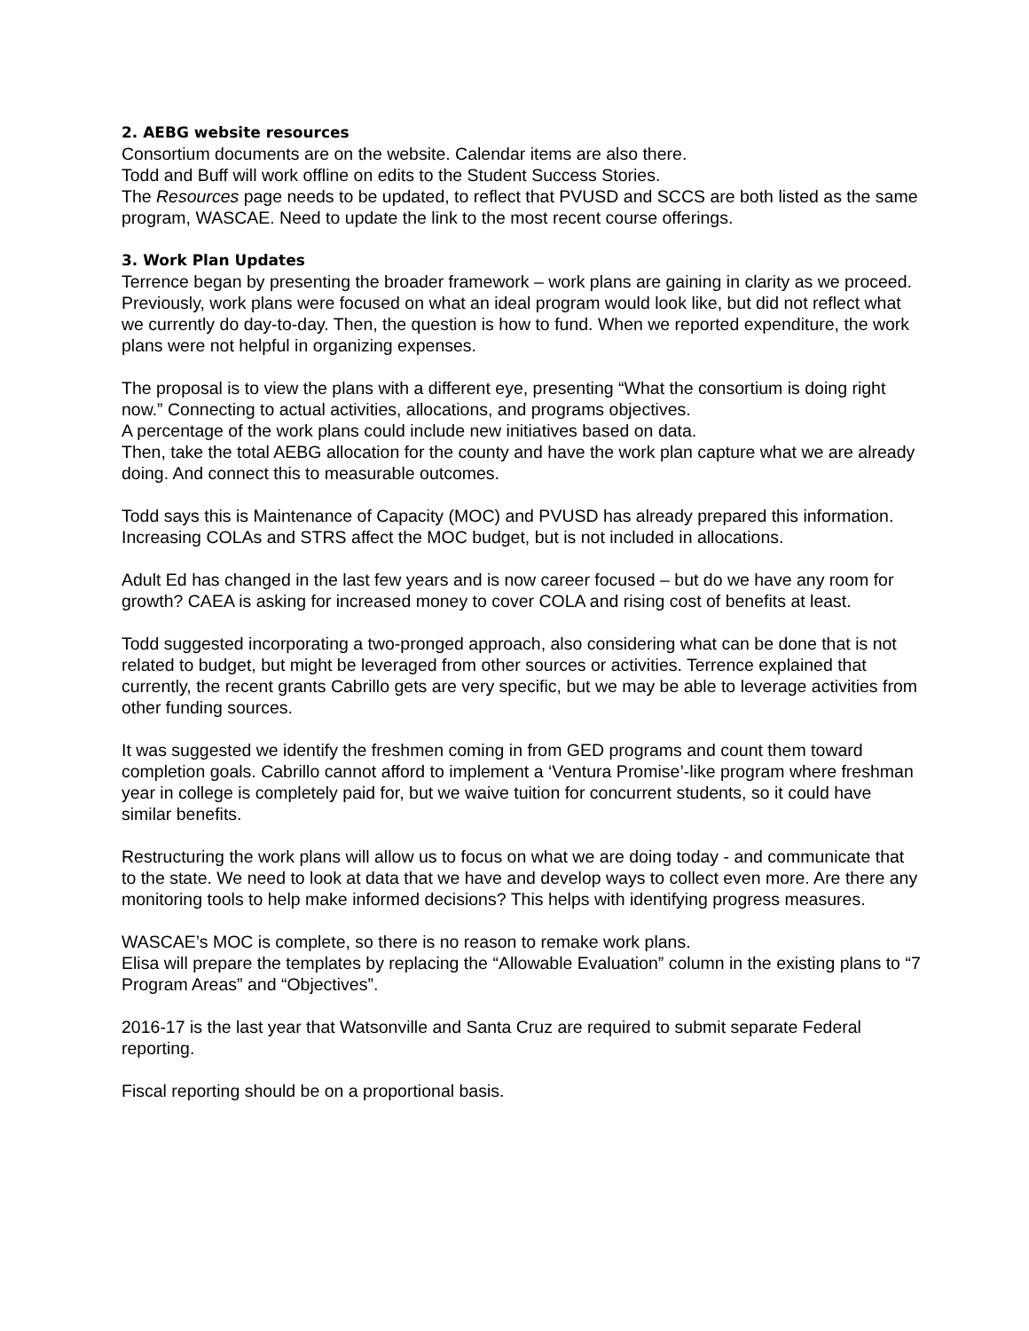2. AEBG website resources
Consortium documents are on the website. Calendar items are also there.
Todd and Buff will work offline on edits to the Student Success Stories.
The Resources page needs to be updated, to reflect that PVUSD and SCCS are both listed as the same program, WASCAE. Need to update the link to the most recent course offerings.
3. Work Plan Updates
Terrence began by presenting the broader framework – work plans are gaining in clarity as we proceed. Previously, work plans were focused on what an ideal program would look like, but did not reflect what we currently do day-to-day. Then, the question is how to fund. When we reported expenditure, the work plans were not helpful in organizing expenses.
The proposal is to view the plans with a different eye, presenting “What the consortium is doing right now.” Connecting to actual activities, allocations, and programs objectives.
A percentage of the work plans could include new initiatives based on data.
Then, take the total AEBG allocation for the county and have the work plan capture what we are already doing. And connect this to measurable outcomes.
Todd says this is Maintenance of Capacity (MOC) and PVUSD has already prepared this information. Increasing COLAs and STRS affect the MOC budget, but is not included in allocations.
Adult Ed has changed in the last few years and is now career focused – but do we have any room for growth? CAEA is asking for increased money to cover COLA and rising cost of benefits at least.
Todd suggested incorporating a two-pronged approach, also considering what can be done that is not related to budget, but might be leveraged from other sources or activities. Terrence explained that currently, the recent grants Cabrillo gets are very specific, but we may be able to leverage activities from other funding sources.
It was suggested we identify the freshmen coming in from GED programs and count them toward completion goals. Cabrillo cannot afford to implement a ‘Ventura Promise’-like program where freshman year in college is completely paid for, but we waive tuition for concurrent students, so it could have similar benefits.
Restructuring the work plans will allow us to focus on what we are doing today - and communicate that to the state. We need to look at data that we have and develop ways to collect even more. Are there any monitoring tools to help make informed decisions? This helps with identifying progress measures.
WASCAE’s MOC is complete, so there is no reason to remake work plans.
Elisa will prepare the templates by replacing the “Allowable Evaluation” column in the existing plans to “7 Program Areas” and “Objectives”.
2016-17 is the last year that Watsonville and Santa Cruz are required to submit separate Federal reporting.
Fiscal reporting should be on a proportional basis.